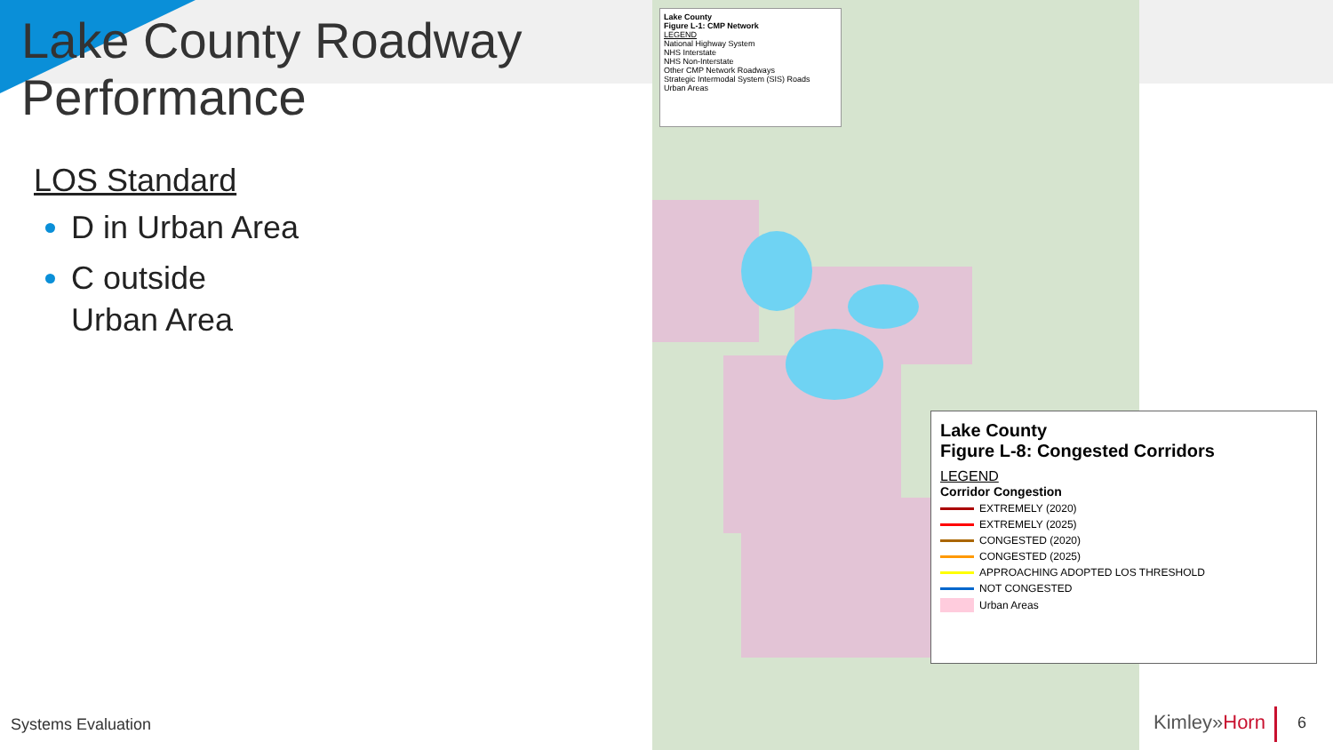Lake County
Figure L-1: CMP Network
LEGEND
National Highway System
NHS Interstate
NHS Non-Interstate
Other CMP Network Roadways
Strategic Intermodal System (SIS) Roads
Urban Areas
Lake County
Figure L-8: Congested Corridors
LEGEND
Corridor Congestion
EXTREMELY (2020)
EXTREMELY (2025)
CONGESTED (2020)
CONGESTED (2025)
APPROACHING ADOPTED LOS THRESHOLD
NOT CONGESTED
Urban Areas
Lake County Roadway Performance
LOS Standard
D in Urban Area
C outside Urban Area
Systems Evaluation Kimley»Horn 6